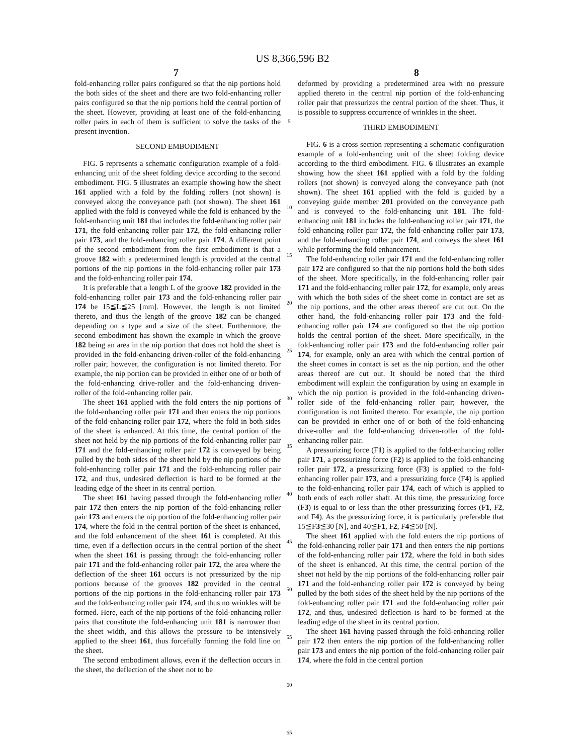US 8,366,596 B2
7 8
fold-enhancing roller pairs configured so that the nip portions hold the both sides of the sheet and there are two fold-enhancing roller pairs configured so that the nip portions hold the central portion of the sheet. However, providing at least one of the fold-enhancing roller pairs in each of them is sufficient to solve the tasks of the present invention.
SECOND EMBODIMENT
FIG. 5 represents a schematic configuration example of a fold-enhancing unit of the sheet folding device according to the second embodiment. FIG. 5 illustrates an example showing how the sheet 161 applied with a fold by the folding rollers (not shown) is conveyed along the conveyance path (not shown). The sheet 161 applied with the fold is conveyed while the fold is enhanced by the fold-enhancing unit 181 that includes the fold-enhancing roller pair 171, the fold-enhancing roller pair 172, the fold-enhancing roller pair 173, and the fold-enhancing roller pair 174. A different point of the second embodiment from the first embodiment is that a groove 182 with a predetermined length is provided at the central portions of the nip portions in the fold-enhancing roller pair 173 and the fold-enhancing roller pair 174.
It is preferable that a length L of the groove 182 provided in the fold-enhancing roller pair 173 and the fold-enhancing roller pair 174 be 15≦L≦25 [mm]. However, the length is not limited thereto, and thus the length of the groove 182 can be changed depending on a type and a size of the sheet. Furthermore, the second embodiment has shown the example in which the groove 182 being an area in the nip portion that does not hold the sheet is provided in the fold-enhancing driven-roller of the fold-enhancing roller pair; however, the configuration is not limited thereto. For example, the nip portion can be provided in either one of or both of the fold-enhancing drive-roller and the fold-enhancing driven-roller of the fold-enhancing roller pair.
The sheet 161 applied with the fold enters the nip portions of the fold-enhancing roller pair 171 and then enters the nip portions of the fold-enhancing roller pair 172, where the fold in both sides of the sheet is enhanced. At this time, the central portion of the sheet not held by the nip portions of the fold-enhancing roller pair 171 and the fold-enhancing roller pair 172 is conveyed by being pulled by the both sides of the sheet held by the nip portions of the fold-enhancing roller pair 171 and the fold-enhancing roller pair 172, and thus, undesired deflection is hard to be formed at the leading edge of the sheet in its central portion.
The sheet 161 having passed through the fold-enhancing roller pair 172 then enters the nip portion of the fold-enhancing roller pair 173 and enters the nip portion of the fold-enhancing roller pair 174, where the fold in the central portion of the sheet is enhanced, and the fold enhancement of the sheet 161 is completed. At this time, even if a deflection occurs in the central portion of the sheet when the sheet 161 is passing through the fold-enhancing roller pair 171 and the fold-enhancing roller pair 172, the area where the deflection of the sheet 161 occurs is not pressurized by the nip portions because of the grooves 182 provided in the central portions of the nip portions in the fold-enhancing roller pair 173 and the fold-enhancing roller pair 174, and thus no wrinkles will be formed. Here, each of the nip portions of the fold-enhancing roller pairs that constitute the fold-enhancing unit 181 is narrower than the sheet width, and this allows the pressure to be intensively applied to the sheet 161, thus forcefully forming the fold line on the sheet.
The second embodiment allows, even if the deflection occurs in the sheet, the deflection of the sheet not to be
5
10
15
20
25
30
35
40
45
50
55
60
65
deformed by providing a predetermined area with no pressure applied thereto in the central nip portion of the fold-enhancing roller pair that pressurizes the central portion of the sheet. Thus, it is possible to suppress occurrence of wrinkles in the sheet.
THIRD EMBODIMENT
FIG. 6 is a cross section representing a schematic configuration example of a fold-enhancing unit of the sheet folding device according to the third embodiment. FIG. 6 illustrates an example showing how the sheet 161 applied with a fold by the folding rollers (not shown) is conveyed along the conveyance path (not shown). The sheet 161 applied with the fold is guided by a conveying guide member 201 provided on the conveyance path and is conveyed to the fold-enhancing unit 181. The fold-enhancing unit 181 includes the fold-enhancing roller pair 171, the fold-enhancing roller pair 172, the fold-enhancing roller pair 173, and the fold-enhancing roller pair 174, and conveys the sheet 161 while performing the fold enhancement.
The fold-enhancing roller pair 171 and the fold-enhancing roller pair 172 are configured so that the nip portions hold the both sides of the sheet. More specifically, in the fold-enhancing roller pair 171 and the fold-enhancing roller pair 172, for example, only areas with which the both sides of the sheet come in contact are set as the nip portions, and the other areas thereof are cut out. On the other hand, the fold-enhancing roller pair 173 and the fold-enhancing roller pair 174 are configured so that the nip portion holds the central portion of the sheet. More specifically, in the fold-enhancing roller pair 173 and the fold-enhancing roller pair 174, for example, only an area with which the central portion of the sheet comes in contact is set as the nip portion, and the other areas thereof are cut out. It should be noted that the third embodiment will explain the configuration by using an example in which the nip portion is provided in the fold-enhancing driven-roller side of the fold-enhancing roller pair; however, the configuration is not limited thereto. For example, the nip portion can be provided in either one of or both of the fold-enhancing drive-roller and the fold-enhancing driven-roller of the fold-enhancing roller pair.
A pressurizing force (F1) is applied to the fold-enhancing roller pair 171, a pressurizing force (F2) is applied to the fold-enhancing roller pair 172, a pressurizing force (F3) is applied to the fold-enhancing roller pair 173, and a pressurizing force (F4) is applied to the fold-enhancing roller pair 174, each of which is applied to both ends of each roller shaft. At this time, the pressurizing force (F3) is equal to or less than the other pressurizing forces (F1, F2, and F4). As the pressurizing force, it is particularly preferable that 15≦F3≦30 [N], and 40≦F1, F2, F4≦50 [N].
The sheet 161 applied with the fold enters the nip portions of the fold-enhancing roller pair 171 and then enters the nip portions of the fold-enhancing roller pair 172, where the fold in both sides of the sheet is enhanced. At this time, the central portion of the sheet not held by the nip portions of the fold-enhancing roller pair 171 and the fold-enhancing roller pair 172 is conveyed by being pulled by the both sides of the sheet held by the nip portions of the fold-enhancing roller pair 171 and the fold-enhancing roller pair 172, and thus, undesired deflection is hard to be formed at the leading edge of the sheet in its central portion.
The sheet 161 having passed through the fold-enhancing roller pair 172 then enters the nip portion of the fold-enhancing roller pair 173 and enters the nip portion of the fold-enhancing roller pair 174, where the fold in the central portion